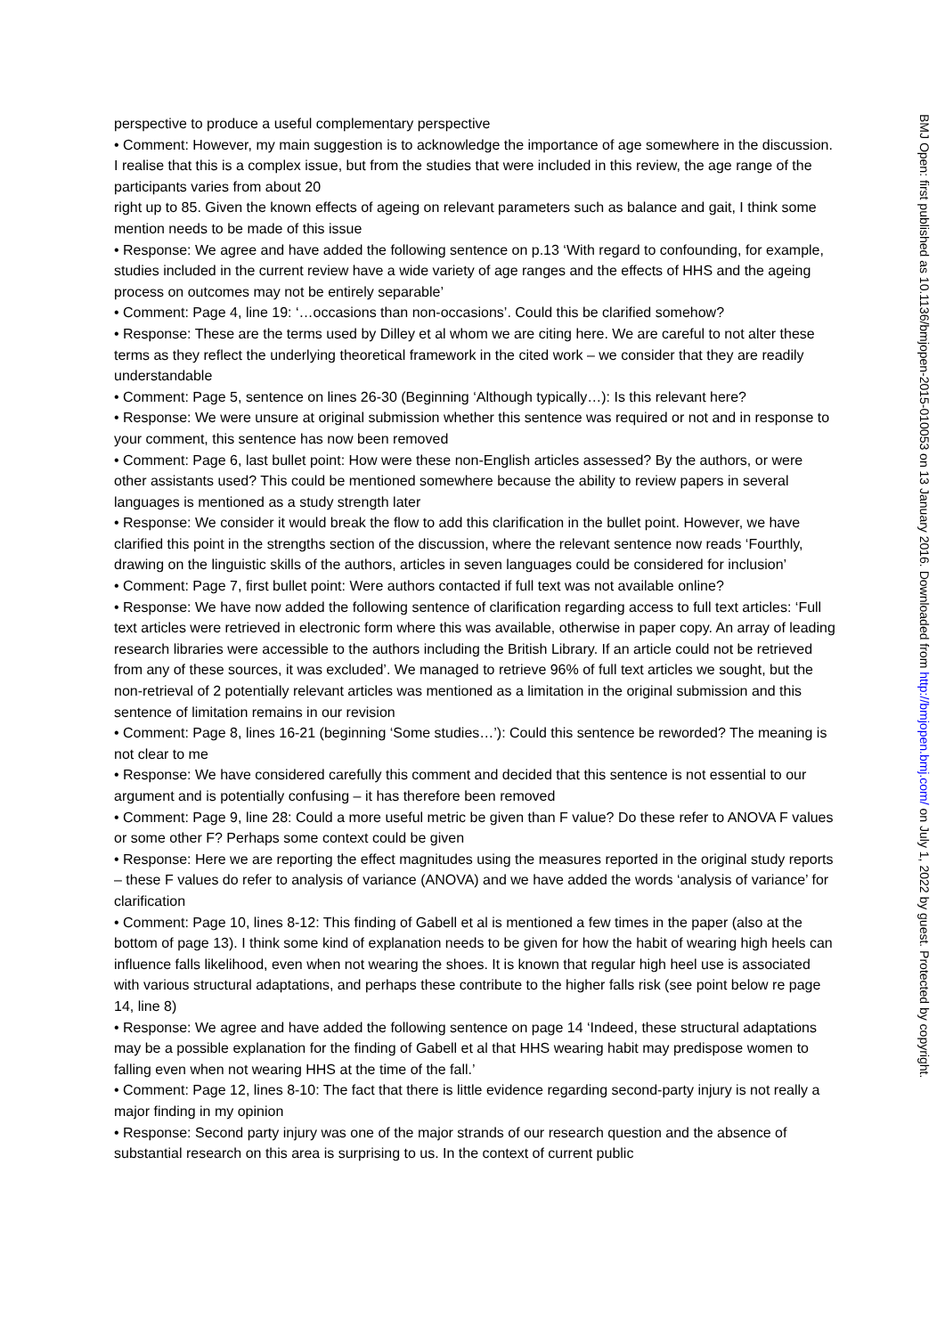perspective to produce a useful complementary perspective
• Comment: However, my main suggestion is to acknowledge the importance of age somewhere in the discussion. I realise that this is a complex issue, but from the studies that were included in this review, the age range of the participants varies from about 20
right up to 85. Given the known effects of ageing on relevant parameters such as balance and gait, I think some mention needs to be made of this issue
• Response: We agree and have added the following sentence on p.13 ‘With regard to confounding, for example, studies included in the current review have a wide variety of age ranges and the effects of HHS and the ageing process on outcomes may not be entirely separable’
• Comment: Page 4, line 19: ‘…occasions than non-occasions’. Could this be clarified somehow?
• Response: These are the terms used by Dilley et al whom we are citing here. We are careful to not alter these terms as they reflect the underlying theoretical framework in the cited work – we consider that they are readily understandable
• Comment: Page 5, sentence on lines 26-30 (Beginning ‘Although typically…): Is this relevant here?
• Response: We were unsure at original submission whether this sentence was required or not and in response to your comment, this sentence has now been removed
• Comment: Page 6, last bullet point: How were these non-English articles assessed? By the authors, or were other assistants used? This could be mentioned somewhere because the ability to review papers in several languages is mentioned as a study strength later
• Response: We consider it would break the flow to add this clarification in the bullet point. However, we have clarified this point in the strengths section of the discussion, where the relevant sentence now reads ‘Fourthly, drawing on the linguistic skills of the authors, articles in seven languages could be considered for inclusion’
• Comment: Page 7, first bullet point: Were authors contacted if full text was not available online?
• Response: We have now added the following sentence of clarification regarding access to full text articles: ‘Full text articles were retrieved in electronic form where this was available, otherwise in paper copy. An array of leading research libraries were accessible to the authors including the British Library. If an article could not be retrieved from any of these sources, it was excluded’. We managed to retrieve 96% of full text articles we sought, but the non-retrieval of 2 potentially relevant articles was mentioned as a limitation in the original submission and this sentence of limitation remains in our revision
• Comment: Page 8, lines 16-21 (beginning ‘Some studies…’): Could this sentence be reworded? The meaning is not clear to me
• Response: We have considered carefully this comment and decided that this sentence is not essential to our argument and is potentially confusing – it has therefore been removed
• Comment: Page 9, line 28: Could a more useful metric be given than F value? Do these refer to ANOVA F values or some other F? Perhaps some context could be given
• Response: Here we are reporting the effect magnitudes using the measures reported in the original study reports – these F values do refer to analysis of variance (ANOVA) and we have added the words ‘analysis of variance’ for clarification
• Comment: Page 10, lines 8-12: This finding of Gabell et al is mentioned a few times in the paper (also at the bottom of page 13). I think some kind of explanation needs to be given for how the habit of wearing high heels can influence falls likelihood, even when not wearing the shoes. It is known that regular high heel use is associated with various structural adaptations, and perhaps these contribute to the higher falls risk (see point below re page 14, line 8)
• Response: We agree and have added the following sentence on page 14 ‘Indeed, these structural adaptations may be a possible explanation for the finding of Gabell et al that HHS wearing habit may predispose women to falling even when not wearing HHS at the time of the fall.’
• Comment: Page 12, lines 8-10: The fact that there is little evidence regarding second-party injury is not really a major finding in my opinion
• Response: Second party injury was one of the major strands of our research question and the absence of substantial research on this area is surprising to us. In the context of current public
BMJ Open: first published as 10.1136/bmjopen-2015-010053 on 13 January 2016. Downloaded from http://bmjopen.bmj.com/ on July 1, 2022 by guest. Protected by copyright.